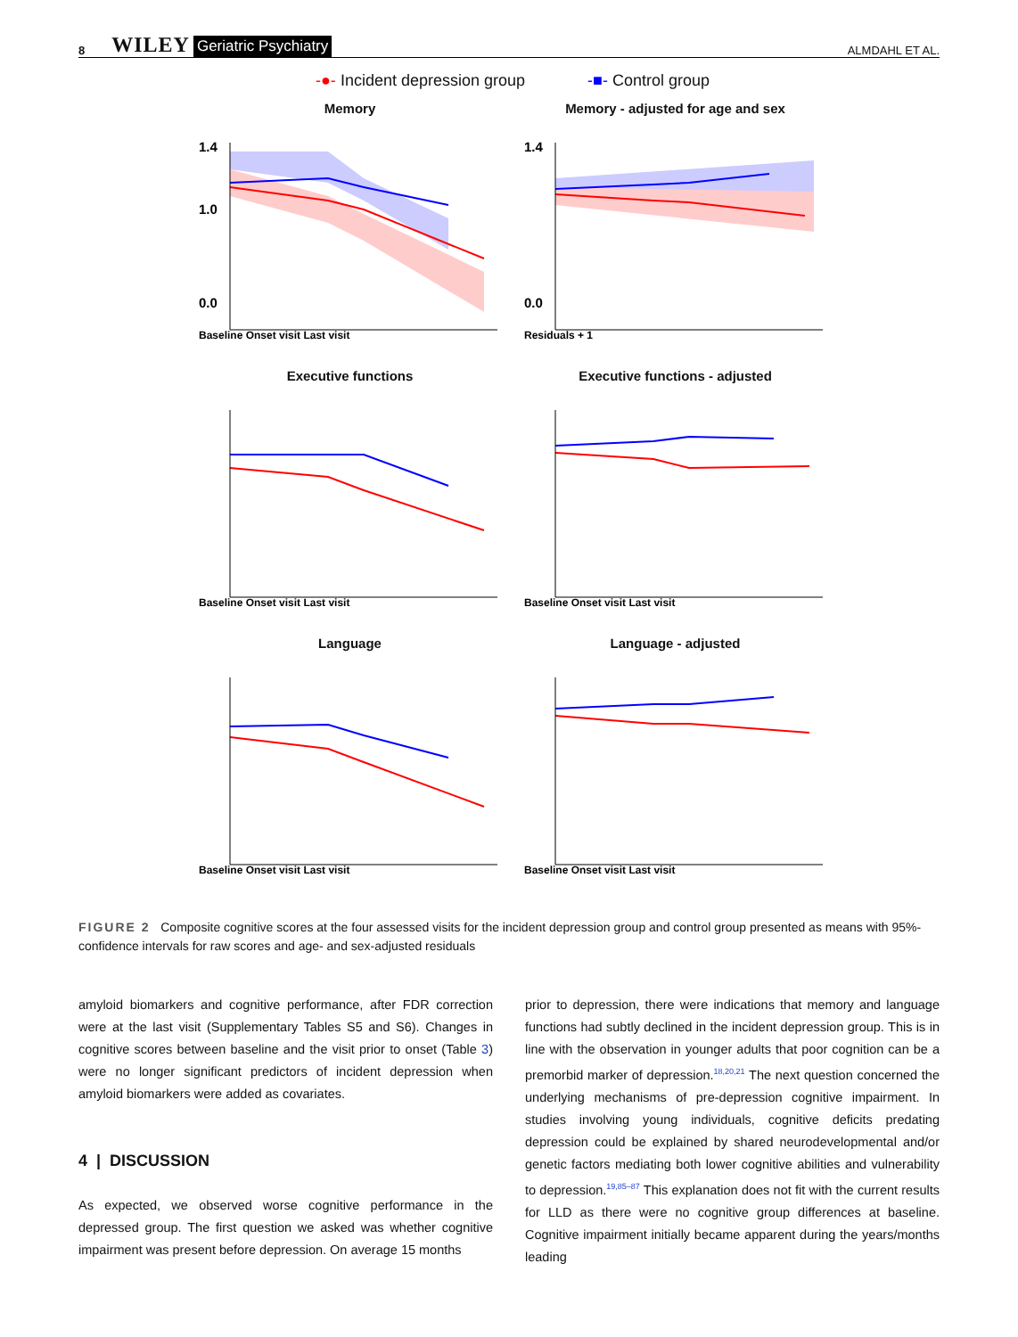8 WILEY Geriatric Psychiatry ALMDAHL ET AL.
-●- Incident depression group -■- Control group
Memory
1.4
1.0
0.0
Baseline Onset visit Last visit
Memory - adjusted for age and sex
1.4
0.0
Residuals + 1
Executive functions
Baseline Onset visit Last visit
Executive functions - adjusted
Baseline Onset visit Last visit
Language
Baseline Onset visit Last visit
Language - adjusted
Baseline Onset visit Last visit
FIGURE 2 Composite cognitive scores at the four assessed visits for the incident depression group and control group presented as means with 95%-confidence intervals for raw scores and age- and sex-adjusted residuals
amyloid biomarkers and cognitive performance, after FDR correction were at the last visit (Supplementary Tables S5 and S6). Changes in cognitive scores between baseline and the visit prior to onset (Table 3) were no longer significant predictors of incident depression when amyloid biomarkers were added as covariates.
4 | DISCUSSION
As expected, we observed worse cognitive performance in the depressed group. The first question we asked was whether cognitive impairment was present before depression. On average 15 months
prior to depression, there were indications that memory and language functions had subtly declined in the incident depression group. This is in line with the observation in younger adults that poor cognition can be a premorbid marker of depression.<sup>18,20,21</sup> The next question concerned the underlying mechanisms of pre-depression cognitive impairment. In studies involving young individuals, cognitive deficits predating depression could be explained by shared neurodevelopmental and/or genetic factors mediating both lower cognitive abilities and vulnerability to depression.<sup>19,85–87</sup> This explanation does not fit with the current results for LLD as there were no cognitive group differences at baseline. Cognitive impairment initially became apparent during the years/months leading